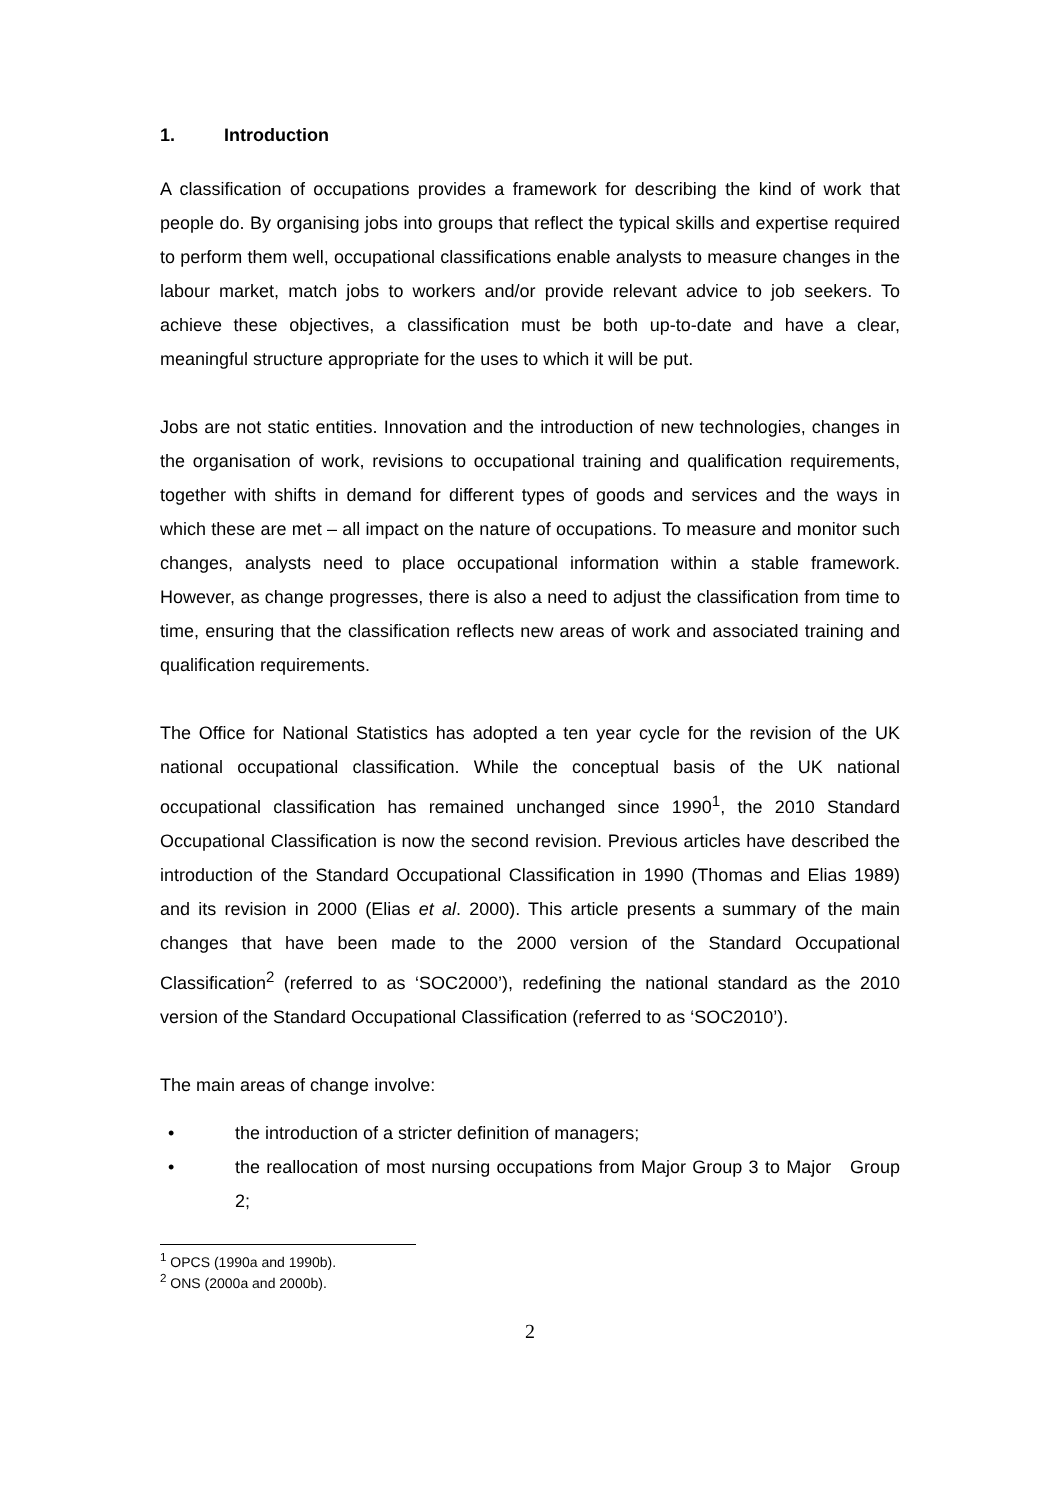1. Introduction
A classification of occupations provides a framework for describing the kind of work that people do. By organising jobs into groups that reflect the typical skills and expertise required to perform them well, occupational classifications enable analysts to measure changes in the labour market, match jobs to workers and/or provide relevant advice to job seekers. To achieve these objectives, a classification must be both up-to-date and have a clear, meaningful structure appropriate for the uses to which it will be put.
Jobs are not static entities. Innovation and the introduction of new technologies, changes in the organisation of work, revisions to occupational training and qualification requirements, together with shifts in demand for different types of goods and services and the ways in which these are met – all impact on the nature of occupations. To measure and monitor such changes, analysts need to place occupational information within a stable framework. However, as change progresses, there is also a need to adjust the classification from time to time, ensuring that the classification reflects new areas of work and associated training and qualification requirements.
The Office for National Statistics has adopted a ten year cycle for the revision of the UK national occupational classification. While the conceptual basis of the UK national occupational classification has remained unchanged since 1990<sup>1</sup>, the 2010 Standard Occupational Classification is now the second revision. Previous articles have described the introduction of the Standard Occupational Classification in 1990 (Thomas and Elias 1989) and its revision in 2000 (Elias et al. 2000). This article presents a summary of the main changes that have been made to the 2000 version of the Standard Occupational Classification<sup>2</sup> (referred to as ‘SOC2000’), redefining the national standard as the 2010 version of the Standard Occupational Classification (referred to as ‘SOC2010’).
The main areas of change involve:
• the introduction of a stricter definition of managers;
• the reallocation of most nursing occupations from Major Group 3 to Major Group 2;
<sup>1</sup> OPCS (1990a and 1990b).
<sup>2</sup> ONS (2000a and 2000b).
2